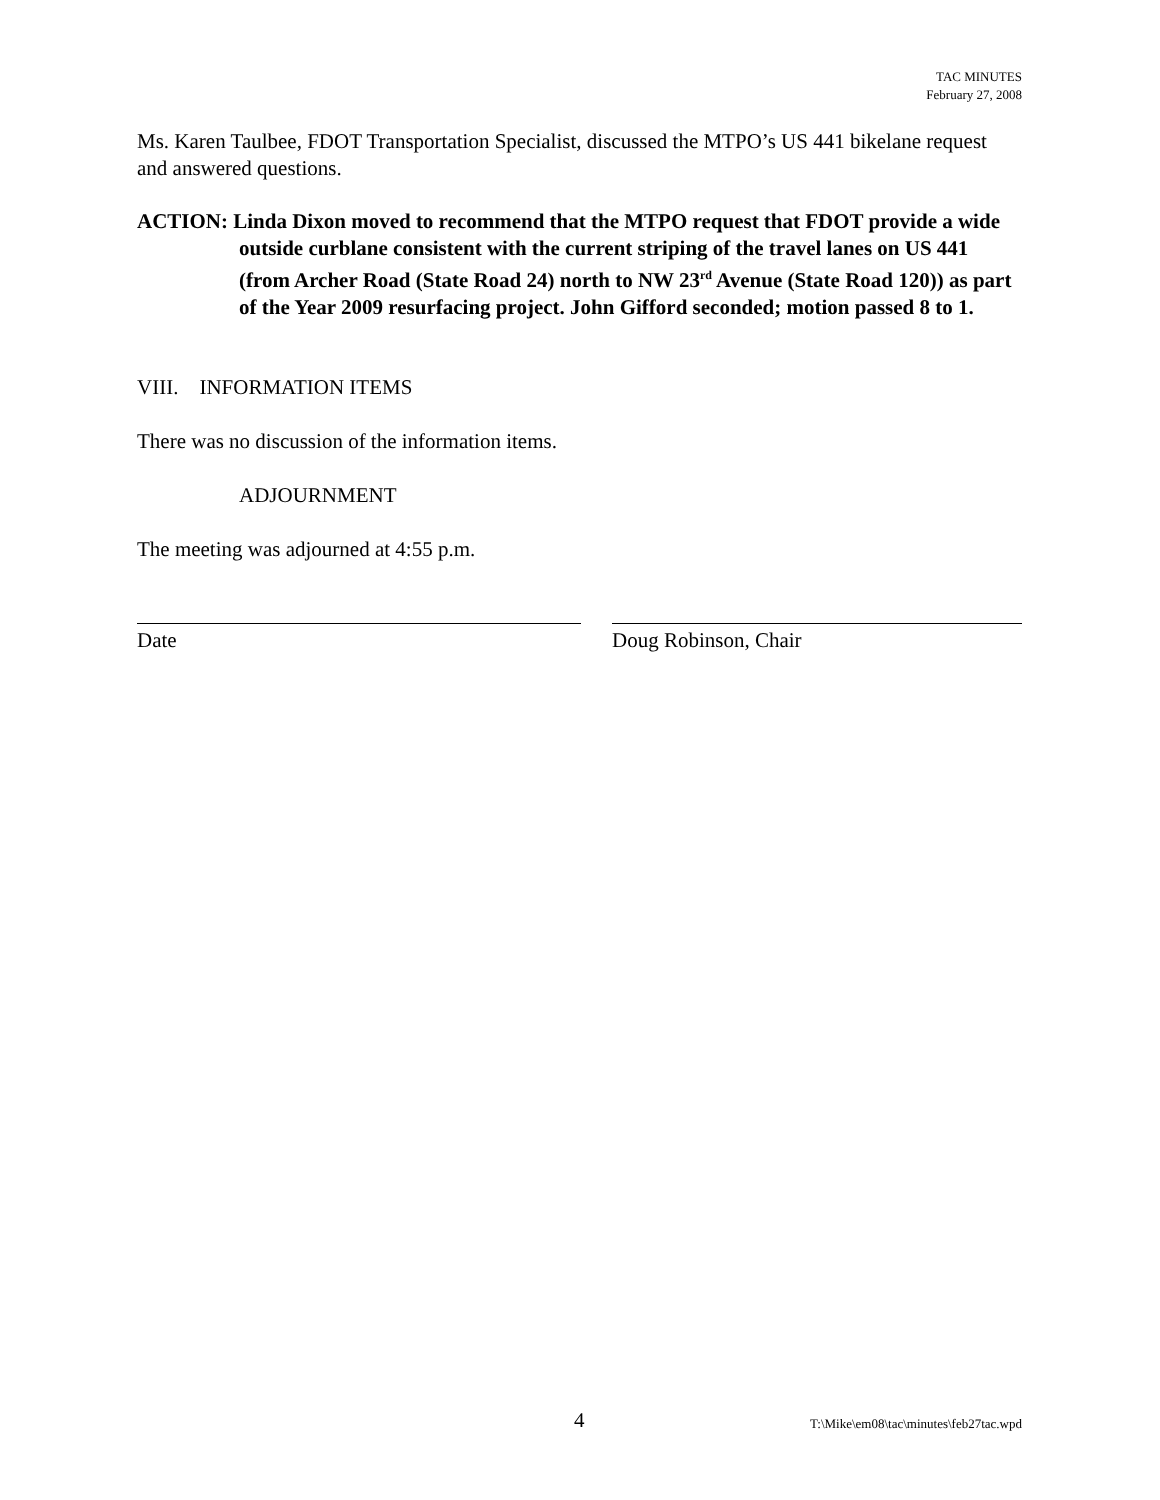TAC MINUTES
February 27, 2008
Ms. Karen Taulbee, FDOT Transportation Specialist, discussed the MTPO’s US 441 bikelane request and answered questions.
ACTION: Linda Dixon moved to recommend that the MTPO request that FDOT provide a wide outside curblane consistent with the current striping of the travel lanes on US 441 (from Archer Road (State Road 24) north to NW 23<sup>rd</sup> Avenue (State Road 120)) as part of the Year 2009 resurfacing project. John Gifford seconded; motion passed 8 to 1.
VIII. INFORMATION ITEMS
There was no discussion of the information items.
ADJOURNMENT
The meeting was adjourned at 4:55 p.m.
Date Doug Robinson, Chair
4 T:\Mike\em08\tac\minutes\feb27tac.wpd